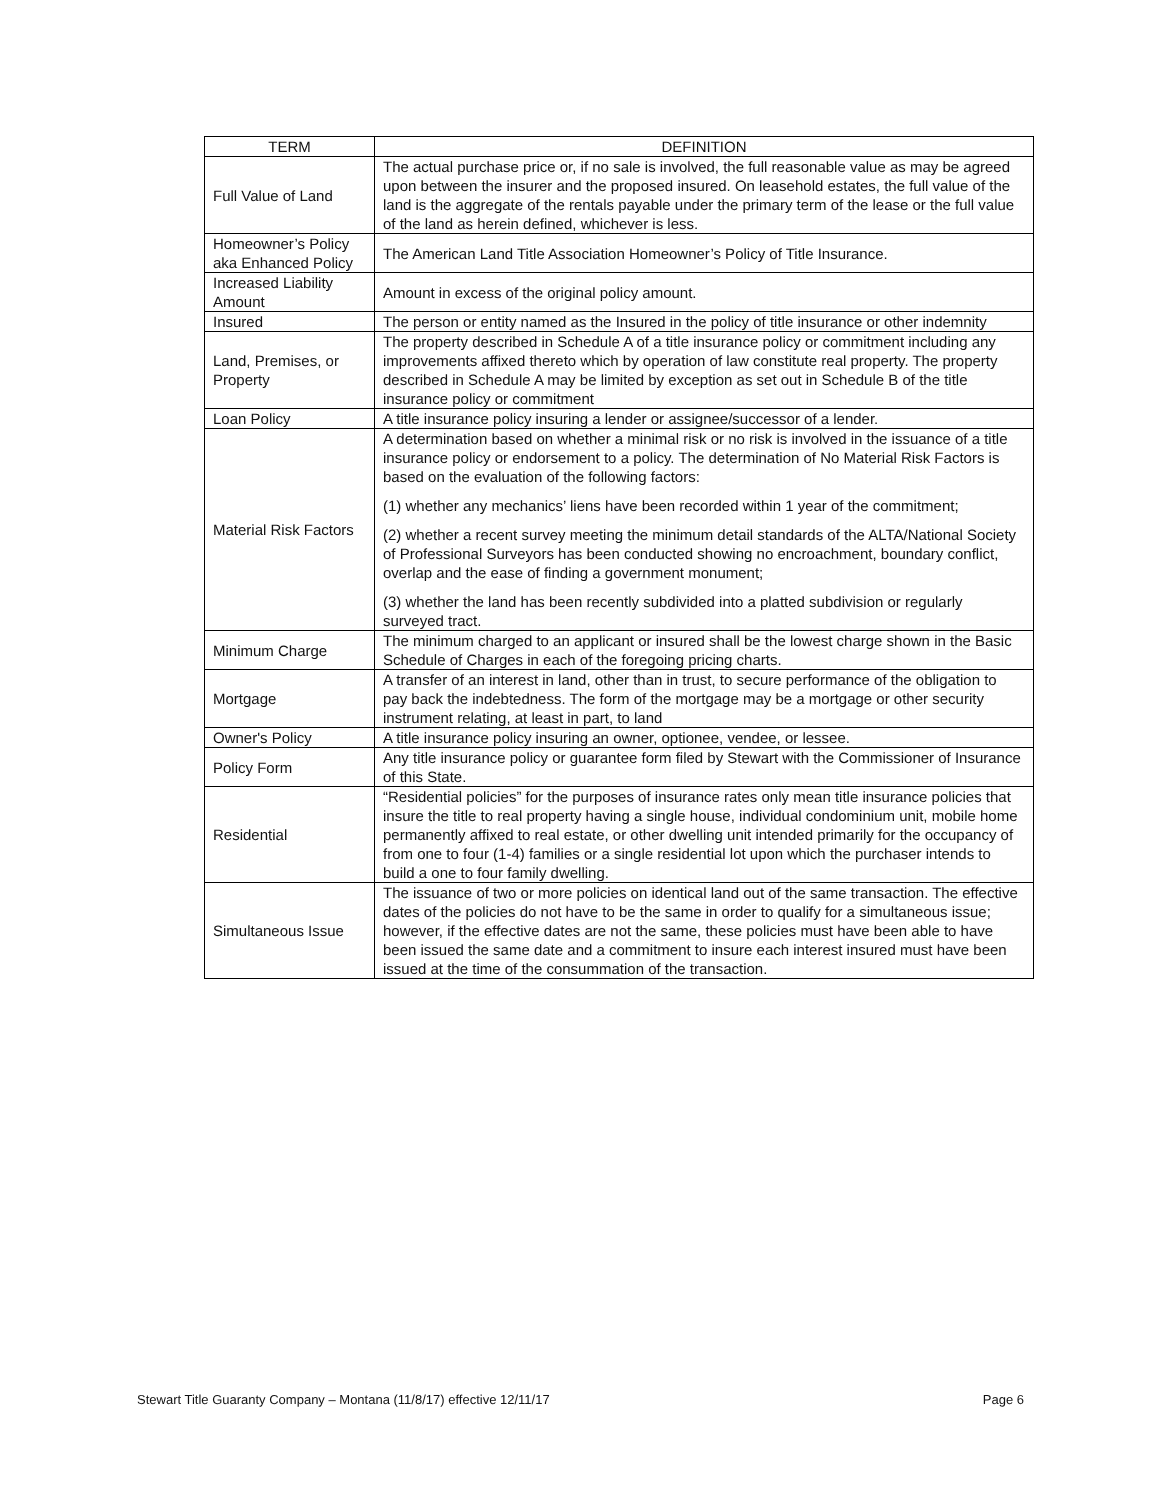| TERM | DEFINITION |
| --- | --- |
| Full Value of Land | The actual purchase price or, if no sale is involved, the full reasonable value as may be agreed upon between the insurer and the proposed insured. On leasehold estates, the full value of the land is the aggregate of the rentals payable under the primary term of the lease or the full value of the land as herein defined, whichever is less. |
| Homeowner’s Policy aka Enhanced Policy | The American Land Title Association Homeowner’s Policy of Title Insurance. |
| Increased Liability Amount | Amount in excess of the original policy amount. |
| Insured | The person or entity named as the Insured in the policy of title insurance or other indemnity |
| Land, Premises, or Property | The property described in Schedule A of a title insurance policy or commitment including any improvements affixed thereto which by operation of law constitute real property. The property described in Schedule A may be limited by exception as set out in Schedule B of the title insurance policy or commitment |
| Loan Policy | A title insurance policy insuring a lender or assignee/successor of a lender. |
| Material Risk Factors | A determination based on whether a minimal risk or no risk is involved in the issuance of a title insurance policy or endorsement to a policy. The determination of No Material Risk Factors is based on the evaluation of the following factors: (1) whether any mechanics’ liens have been recorded within 1 year of the commitment; (2) whether a recent survey meeting the minimum detail standards of the ALTA/National Society of Professional Surveyors has been conducted showing no encroachment, boundary conflict, overlap and the ease of finding a government monument; (3) whether the land has been recently subdivided into a platted subdivision or regularly surveyed tract. |
| Minimum Charge | The minimum charged to an applicant or insured shall be the lowest charge shown in the Basic Schedule of Charges in each of the foregoing pricing charts. |
| Mortgage | A transfer of an interest in land, other than in trust, to secure performance of the obligation to pay back the indebtedness. The form of the mortgage may be a mortgage or other security instrument relating, at least in part, to land |
| Owner's Policy | A title insurance policy insuring an owner, optionee, vendee, or lessee. |
| Policy Form | Any title insurance policy or guarantee form filed by Stewart with the Commissioner of Insurance of this State. |
| Residential | “Residential policies” for the purposes of insurance rates only mean title insurance policies that insure the title to real property having a single house, individual condominium unit, mobile home permanently affixed to real estate, or other dwelling unit intended primarily for the occupancy of from one to four (1-4) families or a single residential lot upon which the purchaser intends to build a one to four family dwelling. |
| Simultaneous Issue | The issuance of two or more policies on identical land out of the same transaction. The effective dates of the policies do not have to be the same in order to qualify for a simultaneous issue; however, if the effective dates are not the same, these policies must have been able to have been issued the same date and a commitment to insure each interest insured must have been issued at the time of the consummation of the transaction. |
Stewart Title Guaranty Company – Montana (11/8/17) effective 12/11/17 Page 6